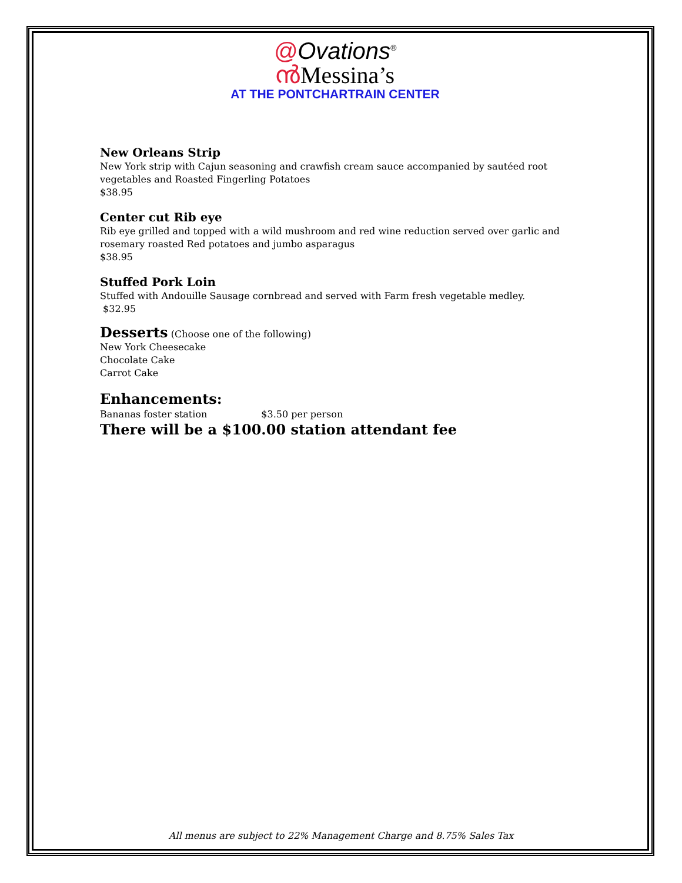@Ovations<sup>®</sup>
ൻMessina’s
AT THE PONTCHARTRAIN CENTER
New Orleans Strip
New York strip with Cajun seasoning and crawfish cream sauce accompanied by sautéed root vegetables and Roasted Fingerling Potatoes
$38.95
Center cut Rib eye
Rib eye grilled and topped with a wild mushroom and red wine reduction served over garlic and rosemary roasted Red potatoes and jumbo asparagus
$38.95
Stuffed Pork Loin
Stuffed with Andouille Sausage cornbread and served with Farm fresh vegetable medley.
$32.95
Desserts (Choose one of the following)
New York Cheesecake
Chocolate Cake
Carrot Cake
Enhancements:
Bananas foster station $3.50 per person
There will be a $100.00 station attendant fee
All menus are subject to 22% Management Charge and 8.75% Sales Tax